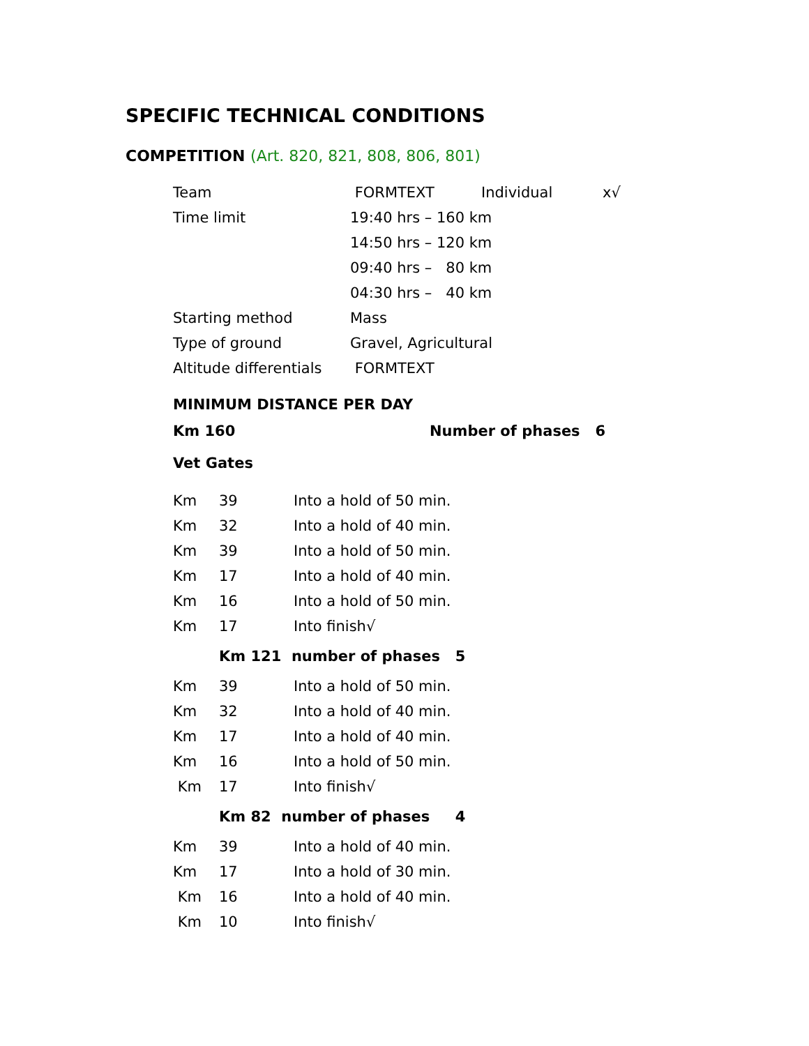SPECIFIC TECHNICAL CONDITIONS
COMPETITION (Art. 820, 821, 808, 806, 801)
| Team | FORMTEXT | Individual | x√ |
| Time limit | 19:40 hrs – 160 km | | |
| | 14:50 hrs – 120 km | | |
| | 09:40 hrs – 80 km | | |
| | 04:30 hrs – 40 km | | |
| Starting method | Mass | | |
| Type of ground | Gravel, Agricultural | | |
| Altitude differentials | FORMTEXT | | |
| MINIMUM DISTANCE PER DAY | |
| Km 160 | Number of phases 6 |
| Vet Gates | |
| Km | 39 | Into a hold of 50 min. |
| Km | 32 | Into a hold of 40 min. |
| Km | 39 | Into a hold of 50 min. |
| Km | 17 | Into a hold of 40 min. |
| Km | 16 | Into a hold of 50 min. |
| Km | 17 | Into finish√ |
| | Km 121 number of phases 5 | |
| Km | 39 | Into a hold of 50 min. |
| Km | 32 | Into a hold of 40 min. |
| Km | 17 | Into a hold of 40 min. |
| Km | 16 | Into a hold of 50 min. |
| Km | 17 | Into finish√ |
| | Km 82 number of phases 4 | |
| Km | 39 | Into a hold of 40 min. |
| Km | 17 | Into a hold of 30 min. |
| Km | 16 | Into a hold of 40 min. |
| Km | 10 | Into finish√ |